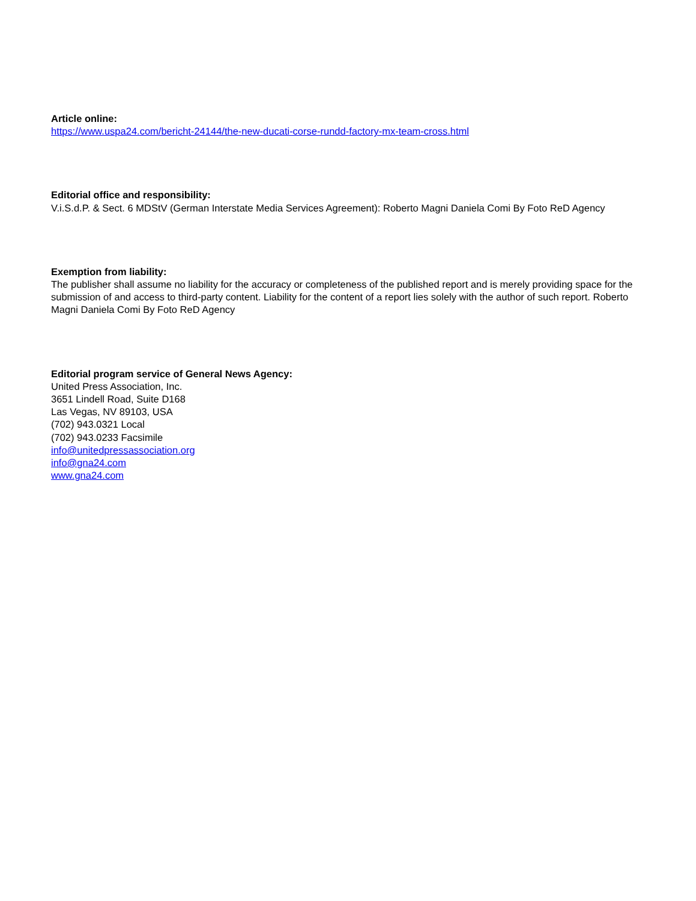Article online:
https://www.uspa24.com/bericht-24144/the-new-ducati-corse-rundd-factory-mx-team-cross.html
Editorial office and responsibility:
V.i.S.d.P. & Sect. 6 MDStV (German Interstate Media Services Agreement): Roberto Magni Daniela Comi By Foto ReD Agency
Exemption from liability:
The publisher shall assume no liability for the accuracy or completeness of the published report and is merely providing space for the submission of and access to third-party content. Liability for the content of a report lies solely with the author of such report. Roberto Magni Daniela Comi By Foto ReD Agency
Editorial program service of General News Agency:
United Press Association, Inc.
3651 Lindell Road, Suite D168
Las Vegas, NV 89103, USA
(702) 943.0321 Local
(702) 943.0233 Facsimile
info@unitedpressassociation.org
info@gna24.com
www.gna24.com